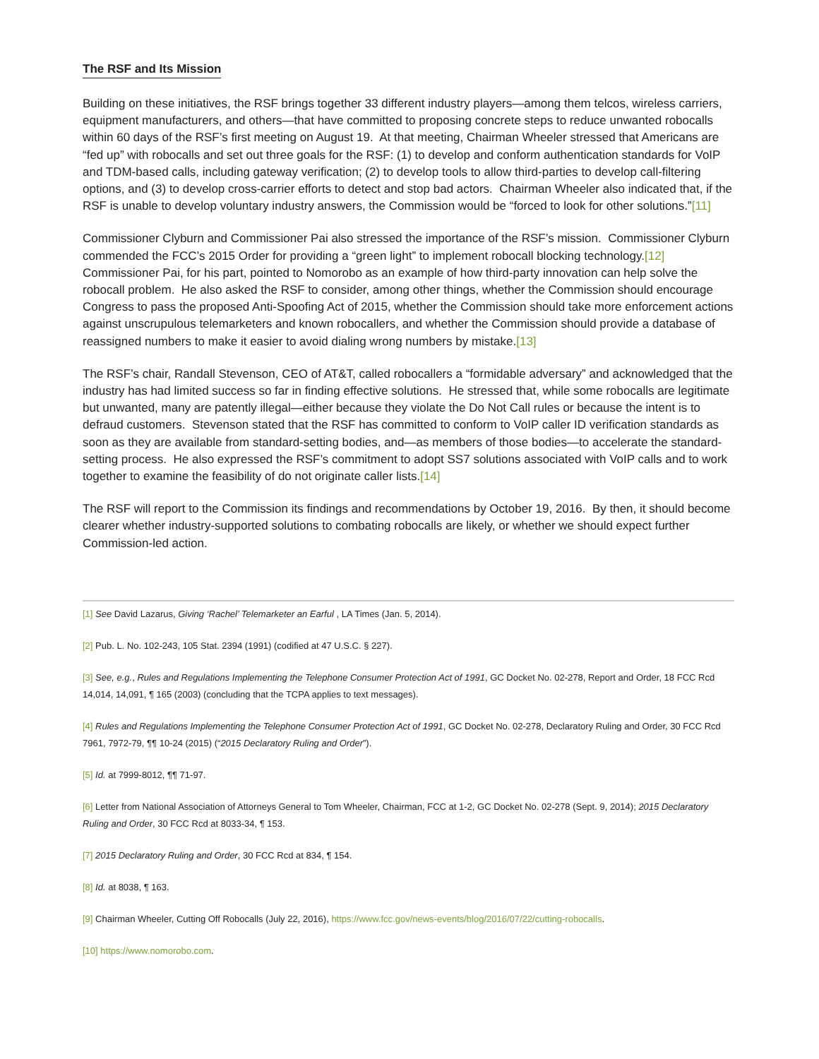The RSF and Its Mission
Building on these initiatives, the RSF brings together 33 different industry players—among them telcos, wireless carriers, equipment manufacturers, and others—that have committed to proposing concrete steps to reduce unwanted robocalls within 60 days of the RSF’s first meeting on August 19. At that meeting, Chairman Wheeler stressed that Americans are “fed up” with robocalls and set out three goals for the RSF: (1) to develop and conform authentication standards for VoIP and TDM-based calls, including gateway verification; (2) to develop tools to allow third-parties to develop call-filtering options, and (3) to develop cross-carrier efforts to detect and stop bad actors. Chairman Wheeler also indicated that, if the RSF is unable to develop voluntary industry answers, the Commission would be “forced to look for other solutions.”[11]
Commissioner Clyburn and Commissioner Pai also stressed the importance of the RSF’s mission. Commissioner Clyburn commended the FCC’s 2015 Order for providing a “green light” to implement robocall blocking technology.[12] Commissioner Pai, for his part, pointed to Nomorobo as an example of how third-party innovation can help solve the robocall problem. He also asked the RSF to consider, among other things, whether the Commission should encourage Congress to pass the proposed Anti-Spoofing Act of 2015, whether the Commission should take more enforcement actions against unscrupulous telemarketers and known robocallers, and whether the Commission should provide a database of reassigned numbers to make it easier to avoid dialing wrong numbers by mistake.[13]
The RSF’s chair, Randall Stevenson, CEO of AT&T, called robocallers a “formidable adversary” and acknowledged that the industry has had limited success so far in finding effective solutions. He stressed that, while some robocalls are legitimate but unwanted, many are patently illegal—either because they violate the Do Not Call rules or because the intent is to defraud customers. Stevenson stated that the RSF has committed to conform to VoIP caller ID verification standards as soon as they are available from standard-setting bodies, and—as members of those bodies—to accelerate the standard-setting process. He also expressed the RSF’s commitment to adopt SS7 solutions associated with VoIP calls and to work together to examine the feasibility of do not originate caller lists.[14]
The RSF will report to the Commission its findings and recommendations by October 19, 2016. By then, it should become clearer whether industry-supported solutions to combating robocalls are likely, or whether we should expect further Commission-led action.
[1] See David Lazarus, Giving ‘Rachel’ Telemarketer an Earful , LA Times (Jan. 5, 2014).
[2] Pub. L. No. 102-243, 105 Stat. 2394 (1991) (codified at 47 U.S.C. § 227).
[3] See, e.g., Rules and Regulations Implementing the Telephone Consumer Protection Act of 1991, GC Docket No. 02-278, Report and Order, 18 FCC Rcd 14,014, 14,091, ¶ 165 (2003) (concluding that the TCPA applies to text messages).
[4] Rules and Regulations Implementing the Telephone Consumer Protection Act of 1991, GC Docket No. 02-278, Declaratory Ruling and Order, 30 FCC Rcd 7961, 7972-79, ¶¶ 10-24 (2015) (“2015 Declaratory Ruling and Order”).
[5] Id. at 7999-8012, ¶¶ 71-97.
[6] Letter from National Association of Attorneys General to Tom Wheeler, Chairman, FCC at 1-2, GC Docket No. 02-278 (Sept. 9, 2014); 2015 Declaratory Ruling and Order, 30 FCC Rcd at 8033-34, ¶ 153.
[7] 2015 Declaratory Ruling and Order, 30 FCC Rcd at 834, ¶ 154.
[8] Id. at 8038, ¶ 163.
[9] Chairman Wheeler, Cutting Off Robocalls (July 22, 2016), https://www.fcc.gov/news-events/blog/2016/07/22/cutting-robocalls.
[10] https://www.nomorobo.com.